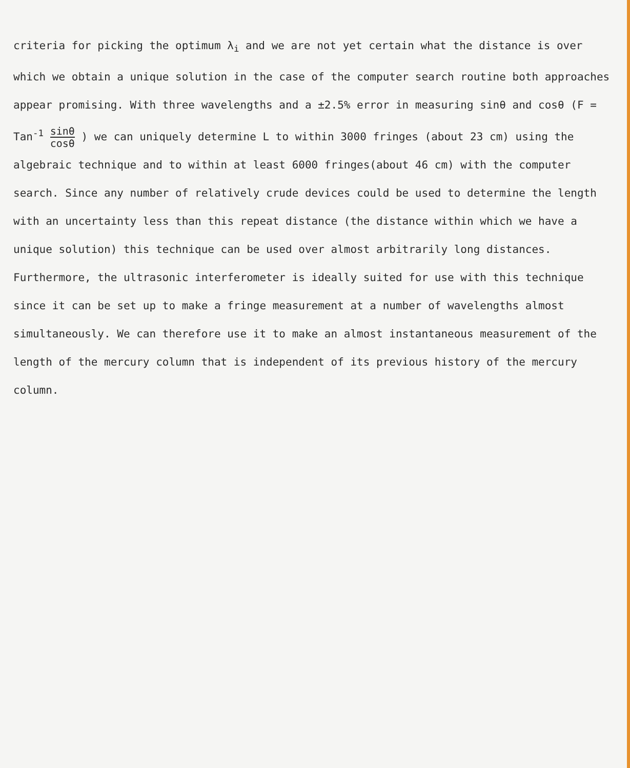criteria for picking the optimum λ<sub>i</sub> and we are not yet certain what the distance is over which we obtain a unique solution in the case of the computer search routine both approaches appear promising. With three wavelengths and a ±2.5% error in measuring sinθ and cosθ (F = Tan<sup>-1</sup> sinθ cosθ ) we can uniquely determine L to within 3000 fringes (about 23 cm) using the algebraic technique and to within at least 6000 fringes(about 46 cm) with the computer search. Since any number of relatively crude devices could be used to determine the length with an uncertainty less than this repeat distance (the distance within which we have a unique solution) this technique can be used over almost arbitrarily long distances. Furthermore, the ultrasonic interferometer is ideally suited for use with this technique since it can be set up to make a fringe measurement at a number of wavelengths almost simultaneously. We can therefore use it to make an almost instantaneous measurement of the length of the mercury column that is independent of its previous history of the mercury column.